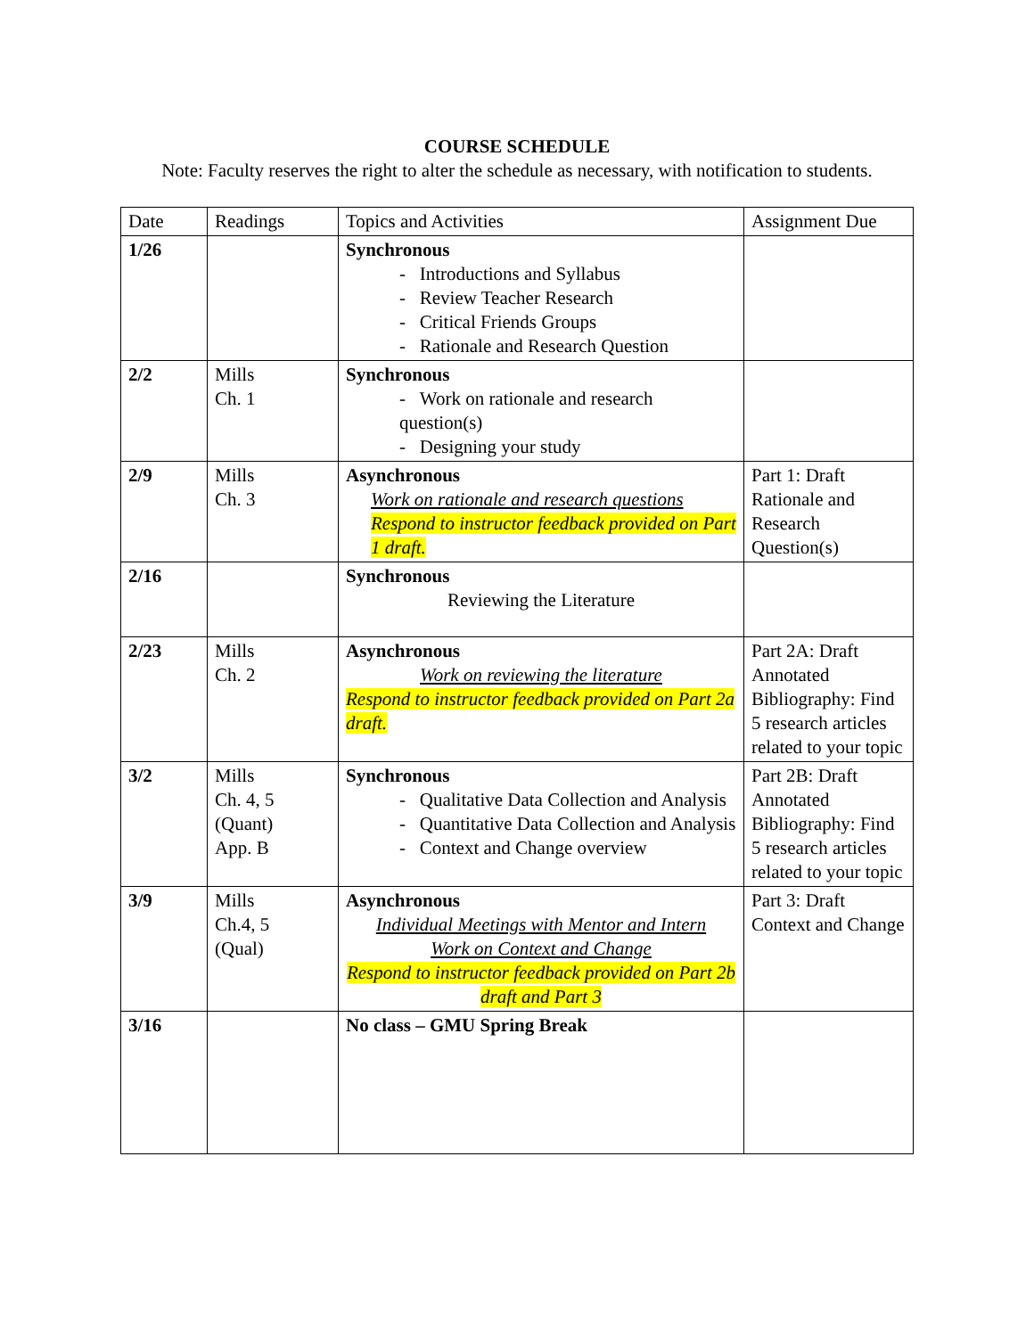COURSE SCHEDULE
Note: Faculty reserves the right to alter the schedule as necessary, with notification to students.
| Date | Readings | Topics and Activities | Assignment Due |
| --- | --- | --- | --- |
| 1/26 | | Synchronous - Introductions and Syllabus - Review Teacher Research - Critical Friends Groups - Rationale and Research Question | |
| 2/2 | Mills Ch. 1 | Synchronous - Work on rationale and research question(s) - Designing your study | |
| 2/9 | Mills Ch. 3 | Asynchronous Work on rationale and research questions Respond to instructor feedback provided on Part 1 draft. | Part 1: Draft Rationale and Research Question(s) |
| 2/16 | | Synchronous Reviewing the Literature | |
| 2/23 | Mills Ch. 2 | Asynchronous Work on reviewing the literature Respond to instructor feedback provided on Part 2a draft. | Part 2A: Draft Annotated Bibliography: Find 5 research articles related to your topic |
| 3/2 | Mills Ch. 4, 5 (Quant) App. B | Synchronous - Qualitative Data Collection and Analysis - Quantitative Data Collection and Analysis - Context and Change overview | Part 2B: Draft Annotated Bibliography: Find 5 research articles related to your topic |
| 3/9 | Mills Ch.4, 5 (Qual) | Asynchronous Individual Meetings with Mentor and Intern Work on Context and Change Respond to instructor feedback provided on Part 2b draft and Part 3 | Part 3: Draft Context and Change |
| 3/16 | | No class – GMU Spring Break | |